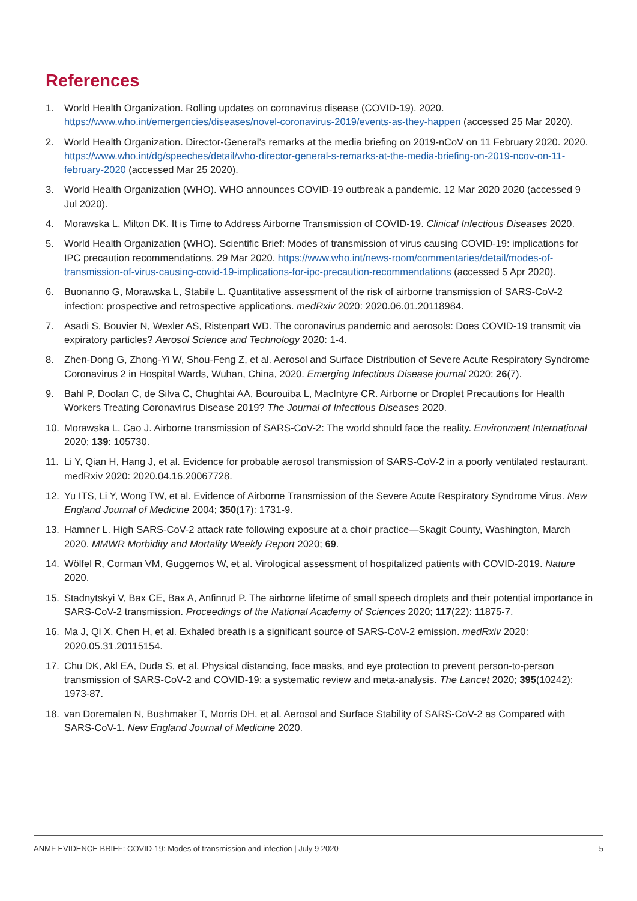References
1. World Health Organization. Rolling updates on coronavirus disease (COVID-19). 2020. https://www.who.int/emergencies/diseases/novel-coronavirus-2019/events-as-they-happen (accessed 25 Mar 2020).
2. World Health Organization. Director-General’s remarks at the media briefing on 2019-nCoV on 11 February 2020. 2020. https://www.who.int/dg/speeches/detail/who-director-general-s-remarks-at-the-media-briefing-on-2019-ncov-on-11-february-2020 (accessed Mar 25 2020).
3. World Health Organization (WHO). WHO announces COVID-19 outbreak a pandemic. 12 Mar 2020 2020 (accessed 9 Jul 2020).
4. Morawska L, Milton DK. It is Time to Address Airborne Transmission of COVID-19. Clinical Infectious Diseases 2020.
5. World Health Organization (WHO). Scientific Brief: Modes of transmission of virus causing COVID-19: implications for IPC precaution recommendations. 29 Mar 2020. https://www.who.int/news-room/commentaries/detail/modes-of-transmission-of-virus-causing-covid-19-implications-for-ipc-precaution-recommendations (accessed 5 Apr 2020).
6. Buonanno G, Morawska L, Stabile L. Quantitative assessment of the risk of airborne transmission of SARS-CoV-2 infection: prospective and retrospective applications. medRxiv 2020: 2020.06.01.20118984.
7. Asadi S, Bouvier N, Wexler AS, Ristenpart WD. The coronavirus pandemic and aerosols: Does COVID-19 transmit via expiratory particles? Aerosol Science and Technology 2020: 1-4.
8. Zhen-Dong G, Zhong-Yi W, Shou-Feng Z, et al. Aerosol and Surface Distribution of Severe Acute Respiratory Syndrome Coronavirus 2 in Hospital Wards, Wuhan, China, 2020. Emerging Infectious Disease journal 2020; 26(7).
9. Bahl P, Doolan C, de Silva C, Chughtai AA, Bourouiba L, MacIntyre CR. Airborne or Droplet Precautions for Health Workers Treating Coronavirus Disease 2019? The Journal of Infectious Diseases 2020.
10. Morawska L, Cao J. Airborne transmission of SARS-CoV-2: The world should face the reality. Environment International 2020; 139: 105730.
11. Li Y, Qian H, Hang J, et al. Evidence for probable aerosol transmission of SARS-CoV-2 in a poorly ventilated restaurant. medRxiv 2020: 2020.04.16.20067728.
12. Yu ITS, Li Y, Wong TW, et al. Evidence of Airborne Transmission of the Severe Acute Respiratory Syndrome Virus. New England Journal of Medicine 2004; 350(17): 1731-9.
13. Hamner L. High SARS-CoV-2 attack rate following exposure at a choir practice—Skagit County, Washington, March 2020. MMWR Morbidity and Mortality Weekly Report 2020; 69.
14. Wölfel R, Corman VM, Guggemos W, et al. Virological assessment of hospitalized patients with COVID-2019. Nature 2020.
15. Stadnytskyi V, Bax CE, Bax A, Anfinrud P. The airborne lifetime of small speech droplets and their potential importance in SARS-CoV-2 transmission. Proceedings of the National Academy of Sciences 2020; 117(22): 11875-7.
16. Ma J, Qi X, Chen H, et al. Exhaled breath is a significant source of SARS-CoV-2 emission. medRxiv 2020: 2020.05.31.20115154.
17. Chu DK, Akl EA, Duda S, et al. Physical distancing, face masks, and eye protection to prevent person-to-person transmission of SARS-CoV-2 and COVID-19: a systematic review and meta-analysis. The Lancet 2020; 395(10242): 1973-87.
18. van Doremalen N, Bushmaker T, Morris DH, et al. Aerosol and Surface Stability of SARS-CoV-2 as Compared with SARS-CoV-1. New England Journal of Medicine 2020.
ANMF EVIDENCE BRIEF: COVID-19: Modes of transmission and infection | July 9 2020 5